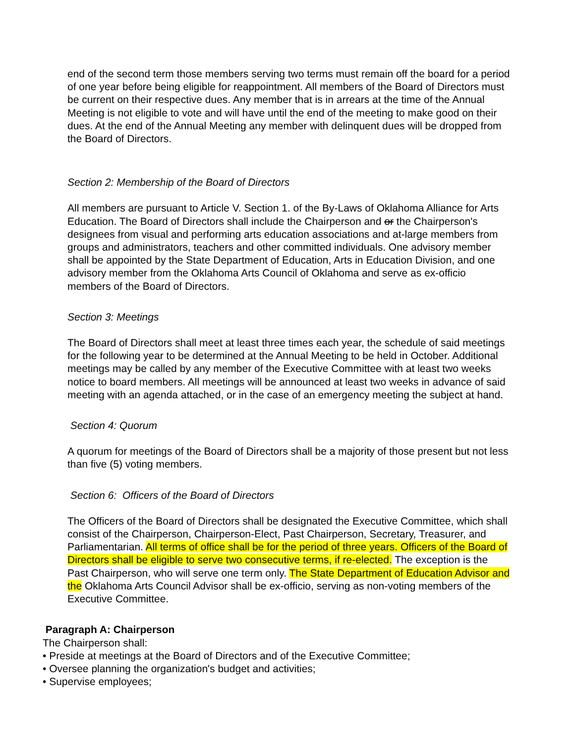end of the second term those members serving two terms must remain off the board for a period of one year before being eligible for reappointment. All members of the Board of Directors must be current on their respective dues. Any member that is in arrears at the time of the Annual Meeting is not eligible to vote and will have until the end of the meeting to make good on their dues. At the end of the Annual Meeting any member with delinquent dues will be dropped from the Board of Directors.
Section 2: Membership of the Board of Directors
All members are pursuant to Article V. Section 1. of the By-Laws of Oklahoma Alliance for Arts Education. The Board of Directors shall include the Chairperson and or the Chairperson's designees from visual and performing arts education associations and at-large members from groups and administrators, teachers and other committed individuals. One advisory member shall be appointed by the State Department of Education, Arts in Education Division, and one advisory member from the Oklahoma Arts Council of Oklahoma and serve as ex-officio members of the Board of Directors.
Section 3: Meetings
The Board of Directors shall meet at least three times each year, the schedule of said meetings for the following year to be determined at the Annual Meeting to be held in October. Additional meetings may be called by any member of the Executive Committee with at least two weeks notice to board members. All meetings will be announced at least two weeks in advance of said meeting with an agenda attached, or in the case of an emergency meeting the subject at hand.
Section 4: Quorum
A quorum for meetings of the Board of Directors shall be a majority of those present but not less than five (5) voting members.
Section 6: Officers of the Board of Directors
The Officers of the Board of Directors shall be designated the Executive Committee, which shall consist of the Chairperson, Chairperson-Elect, Past Chairperson, Secretary, Treasurer, and Parliamentarian. All terms of office shall be for the period of three years. Officers of the Board of Directors shall be eligible to serve two consecutive terms, if re-elected. The exception is the Past Chairperson, who will serve one term only. The State Department of Education Advisor and the Oklahoma Arts Council Advisor shall be ex-officio, serving as non-voting members of the Executive Committee.
Paragraph A: Chairperson
The Chairperson shall:
• Preside at meetings at the Board of Directors and of the Executive Committee;
• Oversee planning the organization's budget and activities;
• Supervise employees;